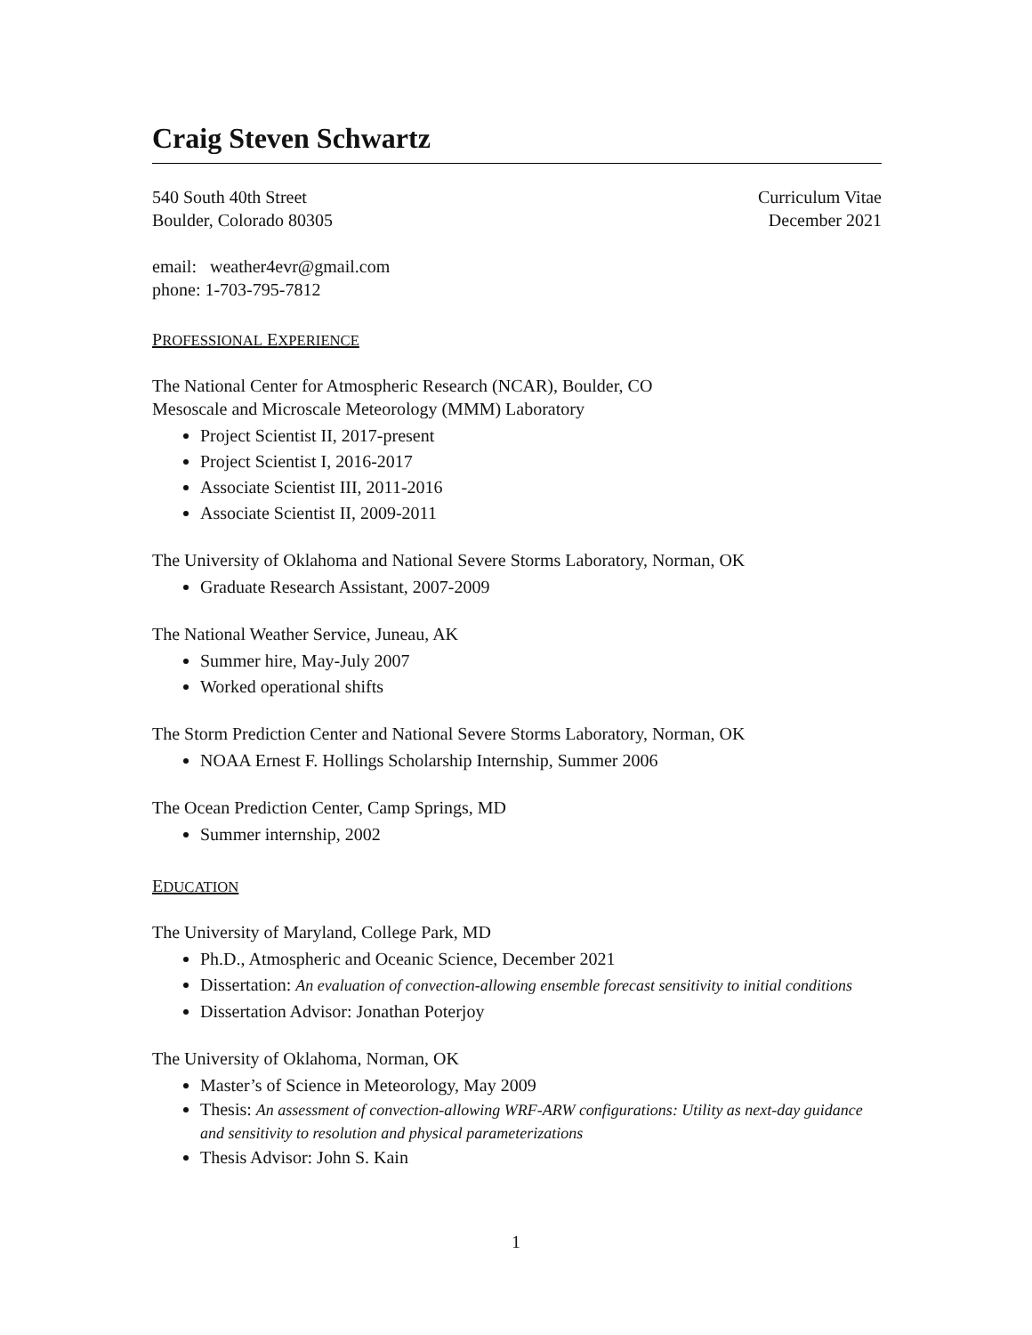Craig Steven Schwartz
540 South 40th Street
Boulder, Colorado 80305
Curriculum Vitae
December 2021
email: weather4evr@gmail.com
phone: 1-703-795-7812
PROFESSIONAL EXPERIENCE
The National Center for Atmospheric Research (NCAR), Boulder, CO
Mesoscale and Microscale Meteorology (MMM) Laboratory
Project Scientist II, 2017-present
Project Scientist I, 2016-2017
Associate Scientist III, 2011-2016
Associate Scientist II, 2009-2011
The University of Oklahoma and National Severe Storms Laboratory, Norman, OK
Graduate Research Assistant, 2007-2009
The National Weather Service, Juneau, AK
Summer hire, May-July 2007
Worked operational shifts
The Storm Prediction Center and National Severe Storms Laboratory, Norman, OK
NOAA Ernest F. Hollings Scholarship Internship, Summer 2006
The Ocean Prediction Center, Camp Springs, MD
Summer internship, 2002
EDUCATION
The University of Maryland, College Park, MD
Ph.D., Atmospheric and Oceanic Science, December 2021
Dissertation: An evaluation of convection-allowing ensemble forecast sensitivity to initial conditions
Dissertation Advisor: Jonathan Poterjoy
The University of Oklahoma, Norman, OK
Master’s of Science in Meteorology, May 2009
Thesis: An assessment of convection-allowing WRF-ARW configurations: Utility as next-day guidance and sensitivity to resolution and physical parameterizations
Thesis Advisor: John S. Kain
1